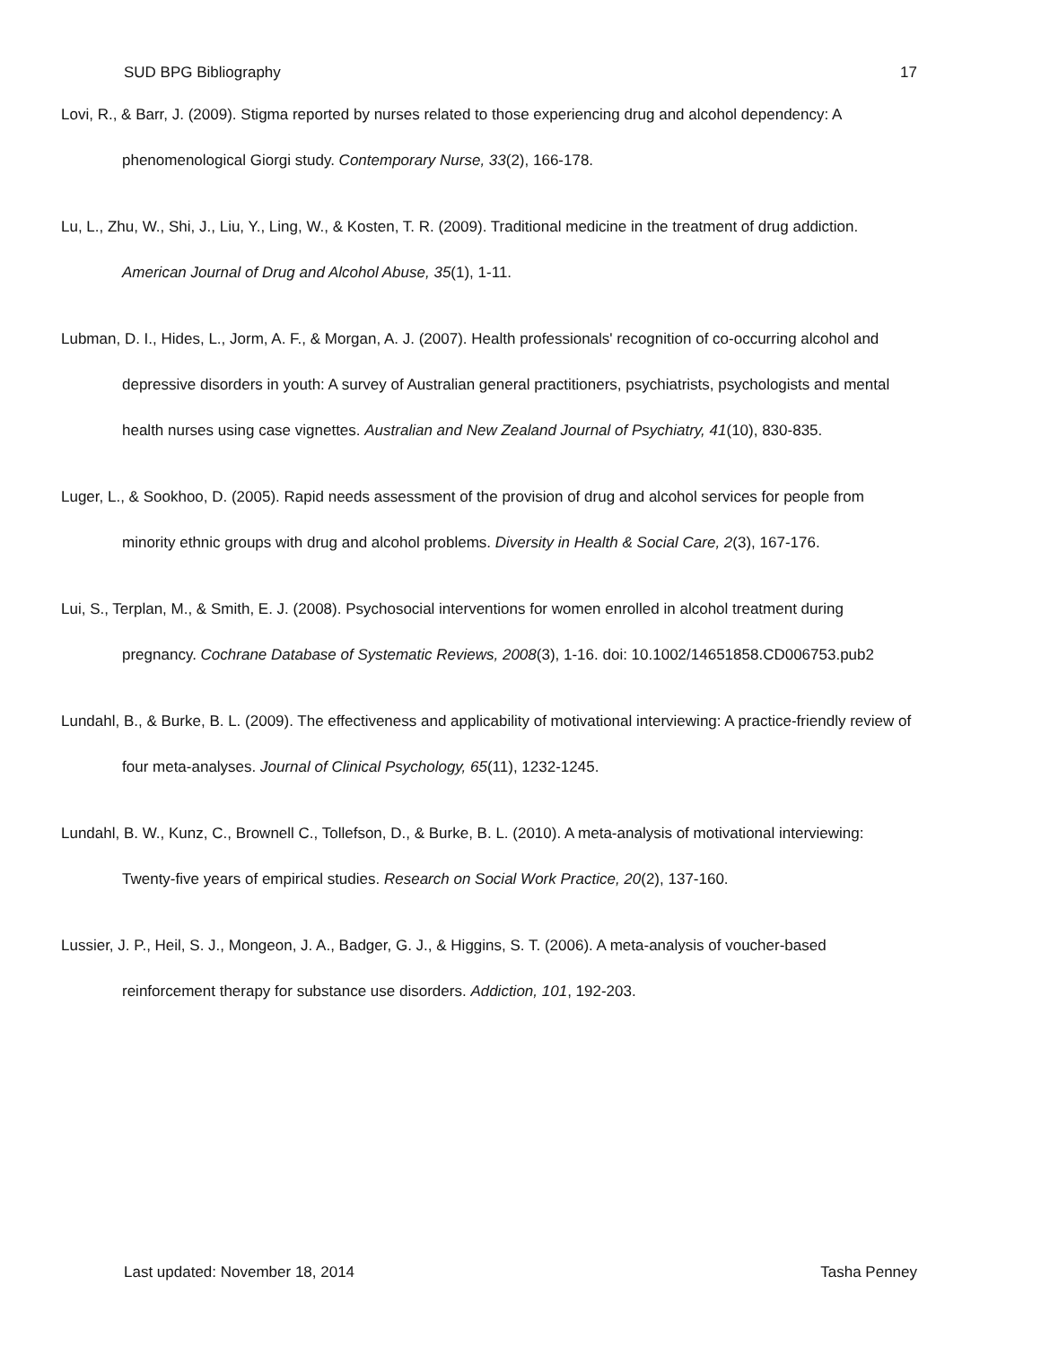SUD BPG Bibliography 17
Lovi, R., & Barr, J. (2009). Stigma reported by nurses related to those experiencing drug and alcohol dependency: A phenomenological Giorgi study. Contemporary Nurse, 33(2), 166-178.
Lu, L., Zhu, W., Shi, J., Liu, Y., Ling, W., & Kosten, T. R. (2009). Traditional medicine in the treatment of drug addiction. American Journal of Drug and Alcohol Abuse, 35(1), 1-11.
Lubman, D. I., Hides, L., Jorm, A. F., & Morgan, A. J. (2007). Health professionals' recognition of co-occurring alcohol and depressive disorders in youth: A survey of Australian general practitioners, psychiatrists, psychologists and mental health nurses using case vignettes. Australian and New Zealand Journal of Psychiatry, 41(10), 830-835.
Luger, L., & Sookhoo, D. (2005). Rapid needs assessment of the provision of drug and alcohol services for people from minority ethnic groups with drug and alcohol problems. Diversity in Health & Social Care, 2(3), 167-176.
Lui, S., Terplan, M., & Smith, E. J. (2008). Psychosocial interventions for women enrolled in alcohol treatment during pregnancy. Cochrane Database of Systematic Reviews, 2008(3), 1-16. doi: 10.1002/14651858.CD006753.pub2
Lundahl, B., & Burke, B. L. (2009). The effectiveness and applicability of motivational interviewing: A practice-friendly review of four meta-analyses. Journal of Clinical Psychology, 65(11), 1232-1245.
Lundahl, B. W., Kunz, C., Brownell C., Tollefson, D., & Burke, B. L. (2010). A meta-analysis of motivational interviewing: Twenty-five years of empirical studies. Research on Social Work Practice, 20(2), 137-160.
Lussier, J. P., Heil, S. J., Mongeon, J. A., Badger, G. J., & Higgins, S. T. (2006). A meta-analysis of voucher-based reinforcement therapy for substance use disorders. Addiction, 101, 192-203.
Last updated: November 18, 2014 Tasha Penney